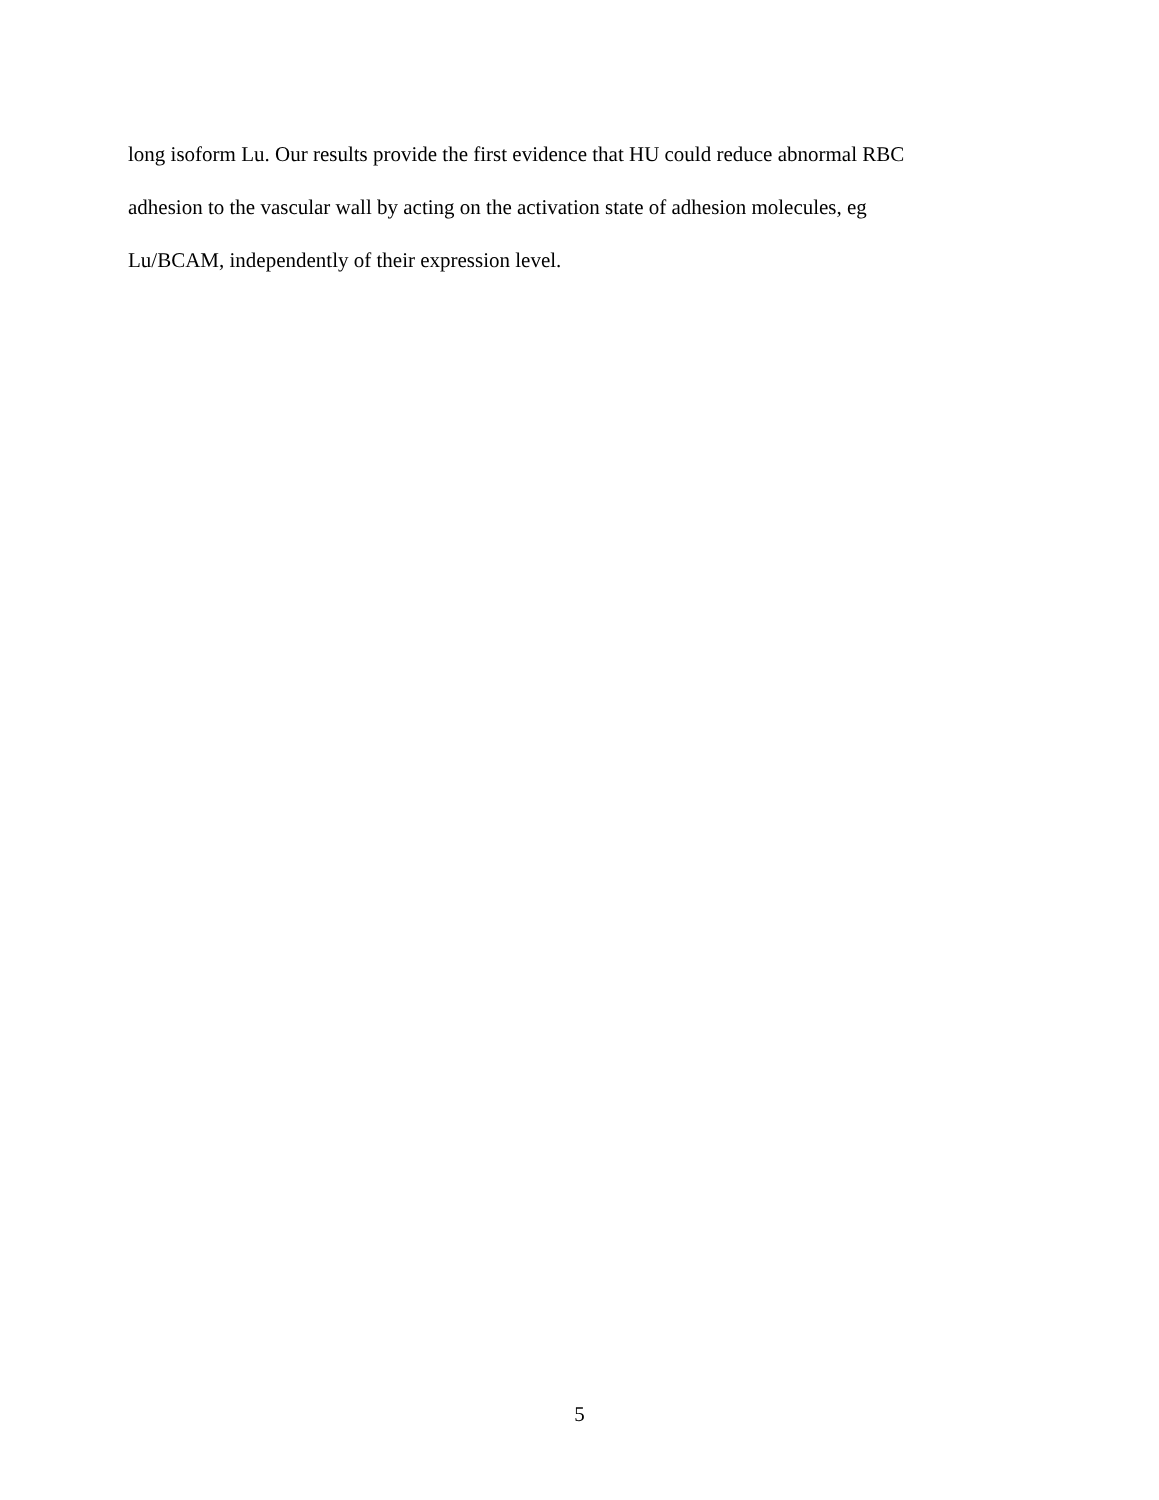long isoform Lu. Our results provide the first evidence that HU could reduce abnormal RBC
adhesion to the vascular wall by acting on the activation state of adhesion molecules, eg
Lu/BCAM, independently of their expression level.
5